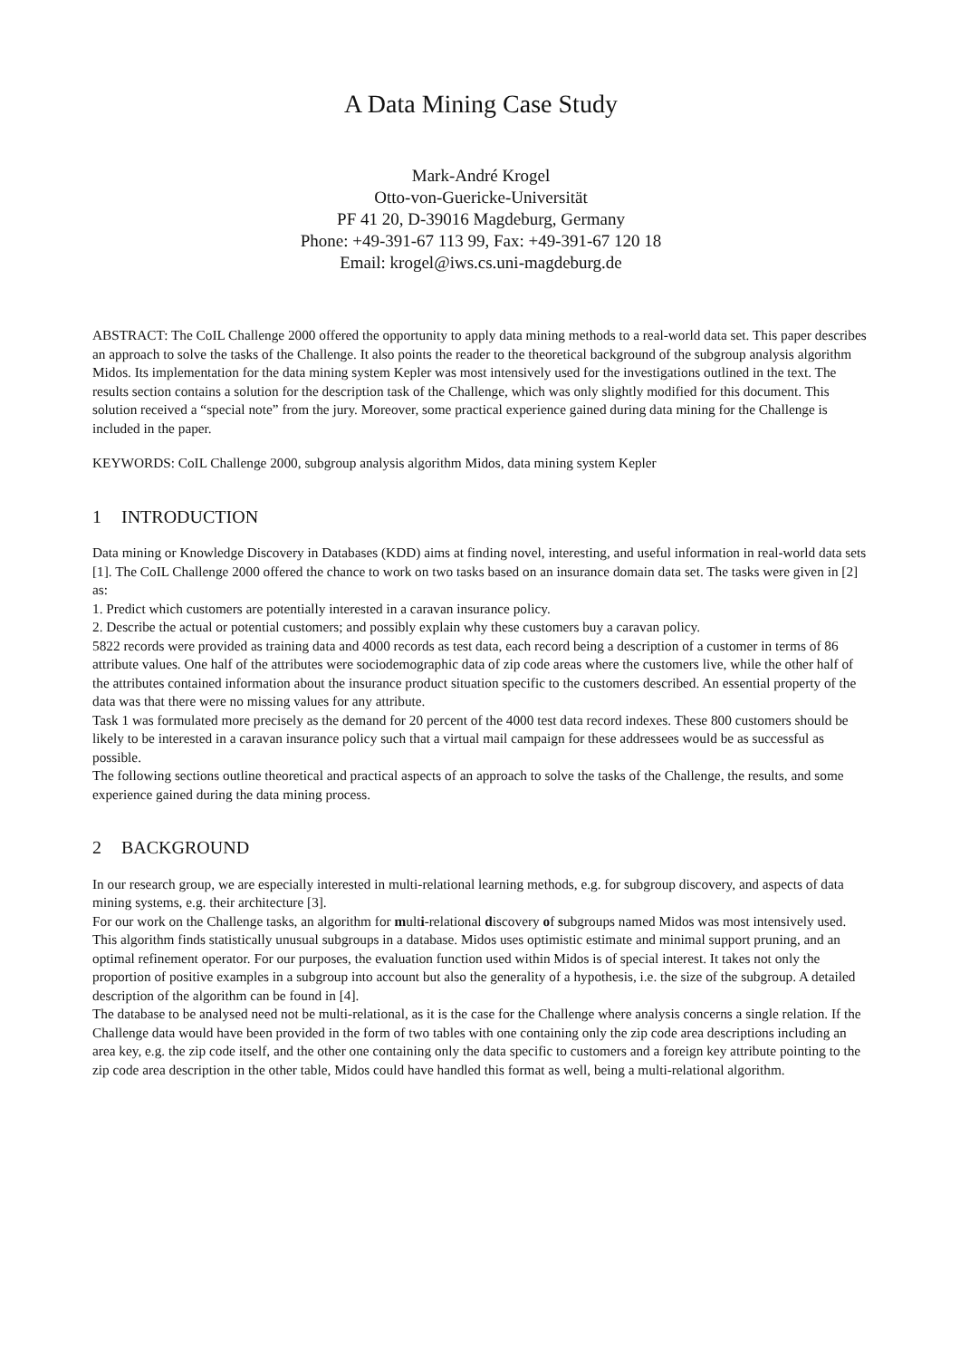A Data Mining Case Study
Mark-André Krogel
Otto-von-Guericke-Universität
PF 41 20, D-39016 Magdeburg, Germany
Phone: +49-391-67 113 99, Fax: +49-391-67 120 18
Email: krogel@iws.cs.uni-magdeburg.de
ABSTRACT: The CoIL Challenge 2000 offered the opportunity to apply data mining methods to a real-world data set. This paper describes an approach to solve the tasks of the Challenge. It also points the reader to the theoretical background of the subgroup analysis algorithm Midos. Its implementation for the data mining system Kepler was most intensively used for the investigations outlined in the text. The results section contains a solution for the description task of the Challenge, which was only slightly modified for this document. This solution received a “special note” from the jury. Moreover, some practical experience gained during data mining for the Challenge is included in the paper.
KEYWORDS: CoIL Challenge 2000, subgroup analysis algorithm Midos, data mining system Kepler
1 INTRODUCTION
Data mining or Knowledge Discovery in Databases (KDD) aims at finding novel, interesting, and useful information in real-world data sets [1]. The CoIL Challenge 2000 offered the chance to work on two tasks based on an insurance domain data set. The tasks were given in [2] as:
1. Predict which customers are potentially interested in a caravan insurance policy.
2. Describe the actual or potential customers; and possibly explain why these customers buy a caravan policy.
5822 records were provided as training data and 4000 records as test data, each record being a description of a customer in terms of 86 attribute values. One half of the attributes were sociodemographic data of zip code areas where the customers live, while the other half of the attributes contained information about the insurance product situation specific to the customers described. An essential property of the data was that there were no missing values for any attribute.
Task 1 was formulated more precisely as the demand for 20 percent of the 4000 test data record indexes. These 800 customers should be likely to be interested in a caravan insurance policy such that a virtual mail campaign for these addressees would be as successful as possible.
The following sections outline theoretical and practical aspects of an approach to solve the tasks of the Challenge, the results, and some experience gained during the data mining process.
2 BACKGROUND
In our research group, we are especially interested in multi-relational learning methods, e.g. for subgroup discovery, and aspects of data mining systems, e.g. their architecture [3].
For our work on the Challenge tasks, an algorithm for multi-relational discovery of subgroups named Midos was most intensively used. This algorithm finds statistically unusual subgroups in a database. Midos uses optimistic estimate and minimal support pruning, and an optimal refinement operator. For our purposes, the evaluation function used within Midos is of special interest. It takes not only the proportion of positive examples in a subgroup into account but also the generality of a hypothesis, i.e. the size of the subgroup. A detailed description of the algorithm can be found in [4].
The database to be analysed need not be multi-relational, as it is the case for the Challenge where analysis concerns a single relation. If the Challenge data would have been provided in the form of two tables with one containing only the zip code area descriptions including an area key, e.g. the zip code itself, and the other one containing only the data specific to customers and a foreign key attribute pointing to the zip code area description in the other table, Midos could have handled this format as well, being a multi-relational algorithm.